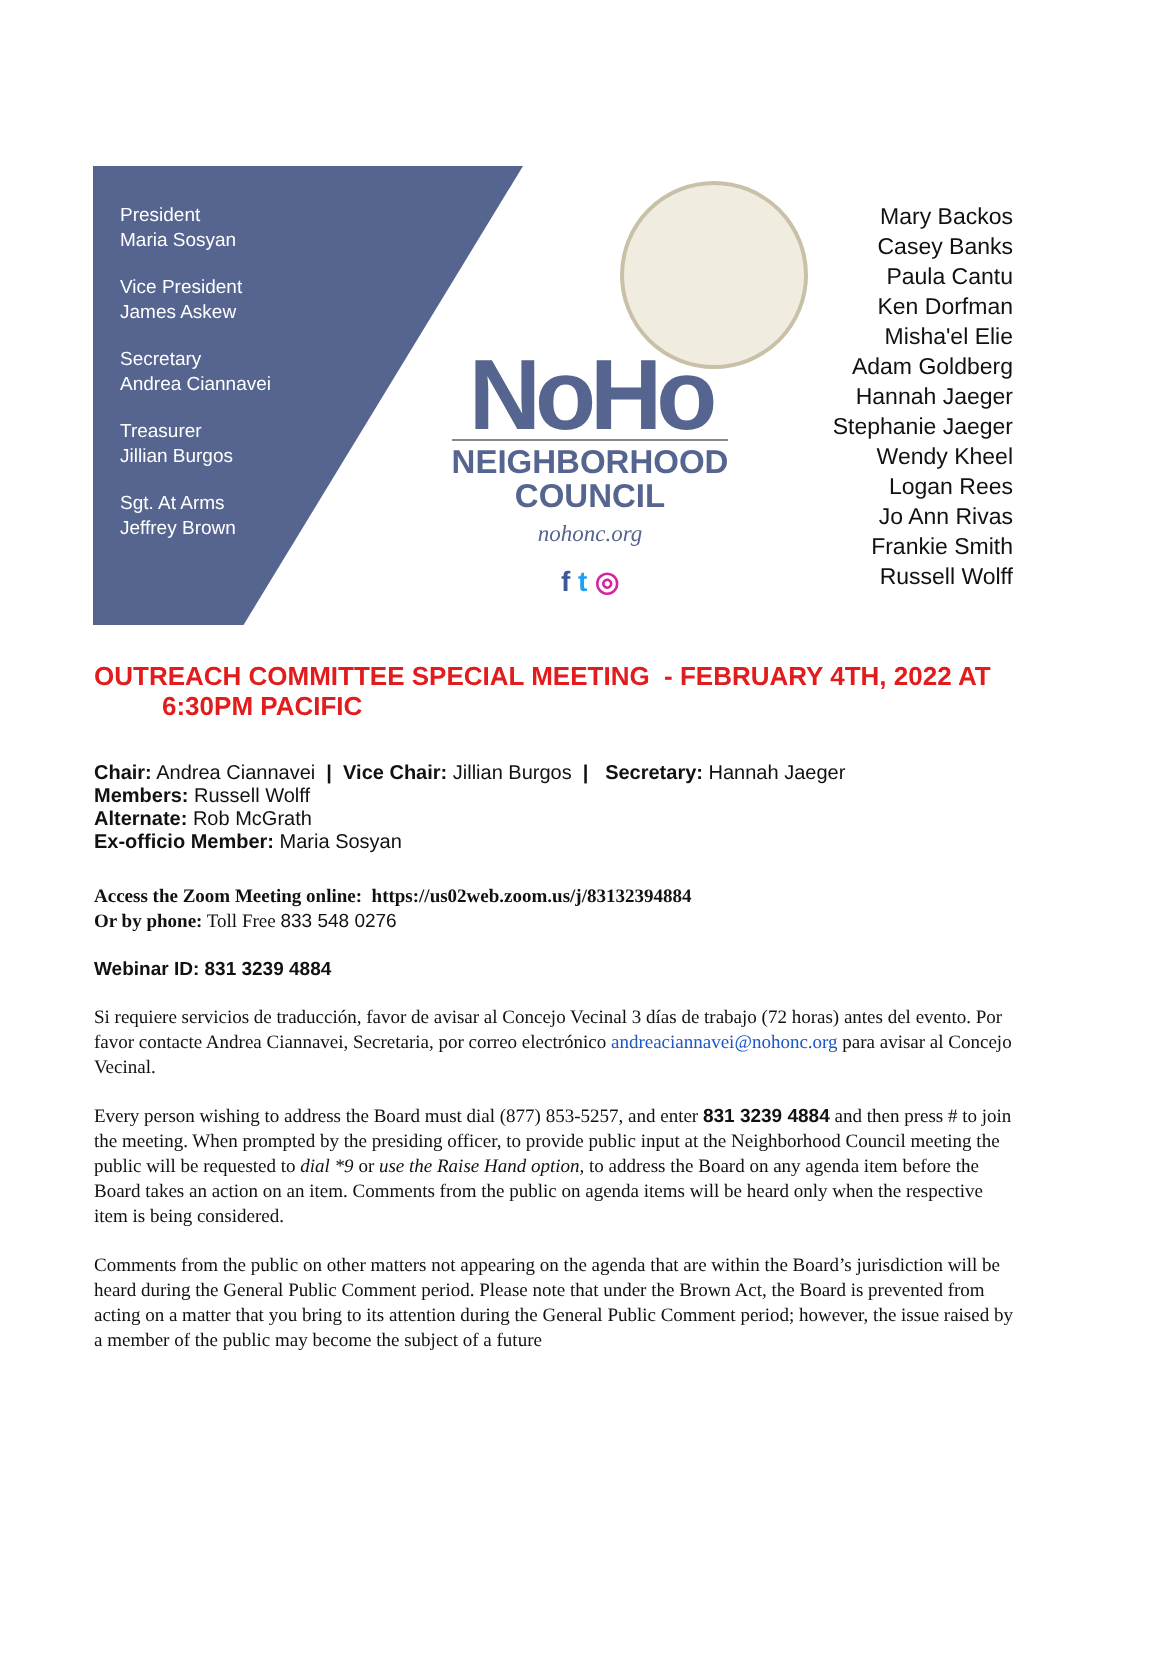President
Maria Sosyan
Vice President
James Askew
Secretary
Andrea Ciannavei
Treasurer
Jillian Burgos
Sgt. At Arms
Jeffrey Brown
NoHo
NEIGHBORHOOD
COUNCIL
nohonc.org
f t ◎
Mary Backos
Casey Banks
Paula Cantu
Ken Dorfman
Misha'el Elie
Adam Goldberg
Hannah Jaeger
Stephanie Jaeger
Wendy Kheel
Logan Rees
Jo Ann Rivas
Frankie Smith
Russell Wolff
OUTREACH COMMITTEE SPECIAL MEETING - FEBRUARY 4TH, 2022 AT 6:30PM PACIFIC
Chair: Andrea Ciannavei | Vice Chair: Jillian Burgos | Secretary: Hannah Jaeger
Members: Russell Wolff
Alternate: Rob McGrath
Ex-officio Member: Maria Sosyan
Access the Zoom Meeting online: https://us02web.zoom.us/j/83132394884
Or by phone: Toll Free 833 548 0276
Webinar ID: 831 3239 4884
Si requiere servicios de traducción, favor de avisar al Concejo Vecinal 3 días de trabajo (72 horas) antes del evento. Por favor contacte Andrea Ciannavei, Secretaria, por correo electrónico andreaciannavei@nohonc.org para avisar al Concejo Vecinal.
Every person wishing to address the Board must dial (877) 853-5257, and enter 831 3239 4884 and then press # to join the meeting. When prompted by the presiding officer, to provide public input at the Neighborhood Council meeting the public will be requested to dial *9 or use the Raise Hand option, to address the Board on any agenda item before the Board takes an action on an item. Comments from the public on agenda items will be heard only when the respective item is being considered.
Comments from the public on other matters not appearing on the agenda that are within the Board’s jurisdiction will be heard during the General Public Comment period. Please note that under the Brown Act, the Board is prevented from acting on a matter that you bring to its attention during the General Public Comment period; however, the issue raised by a member of the public may become the subject of a future